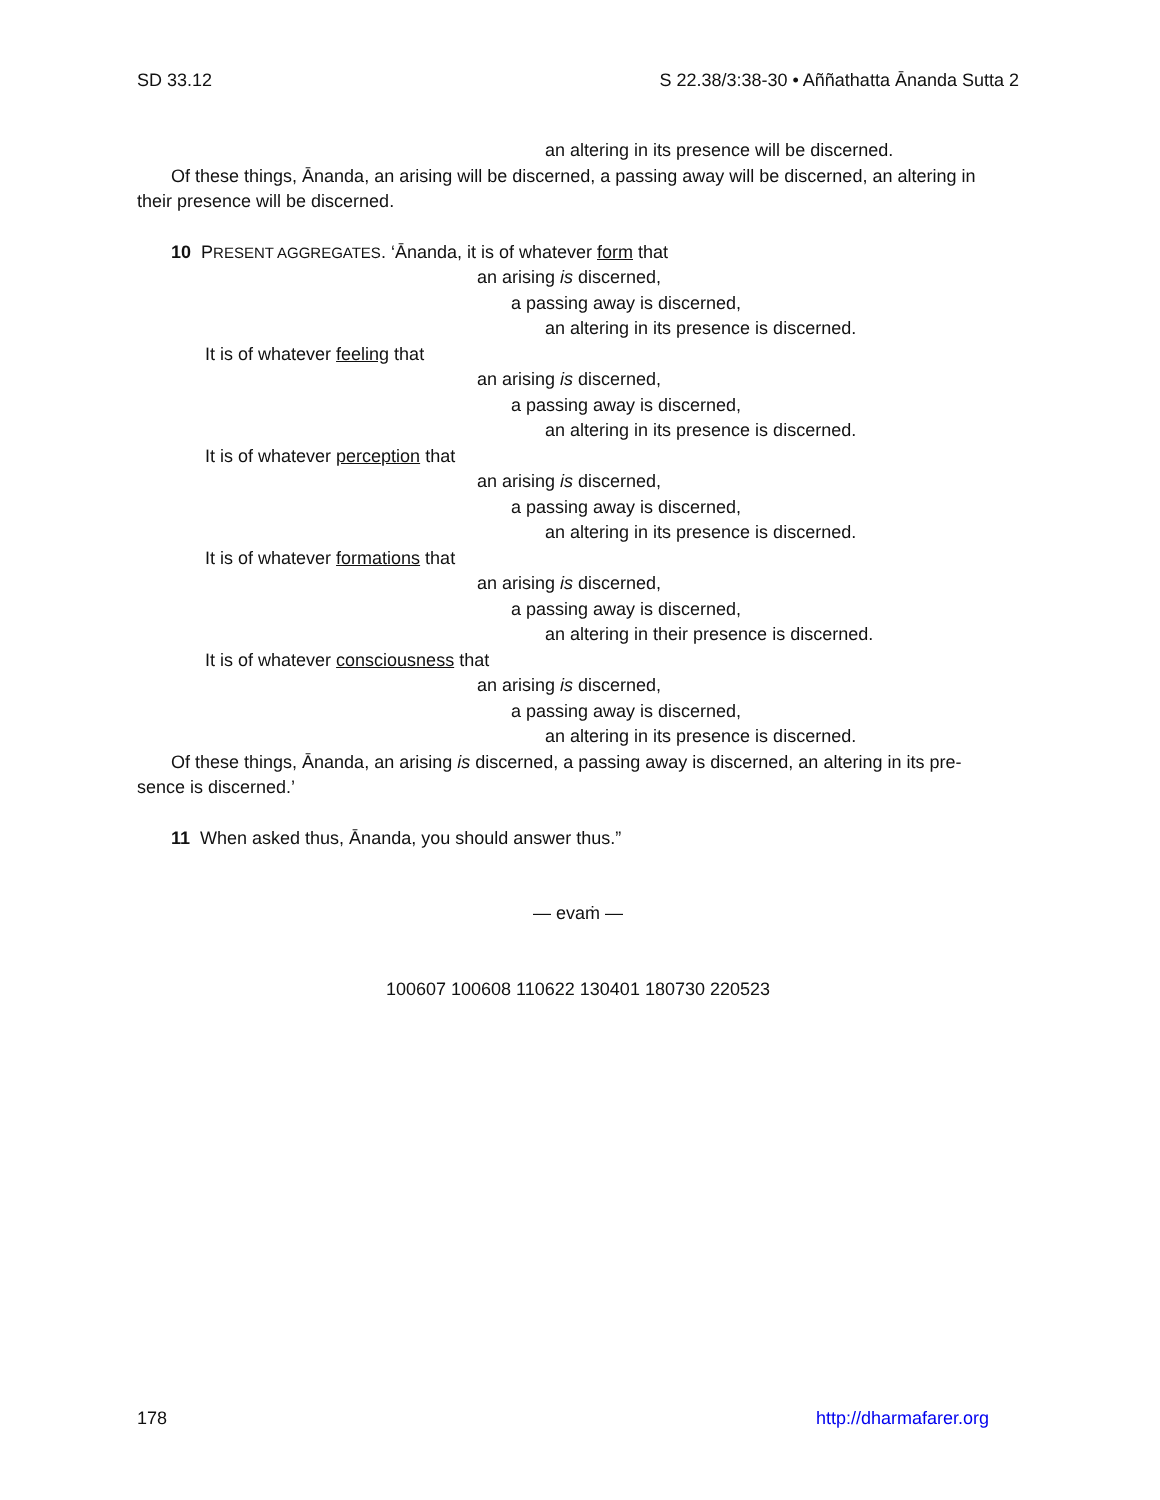SD 33.12 S 22.38/3:38-30 • Aññathatta Ānanda Sutta 2
an altering in its presence will be discerned.
Of these things, Ānanda, an arising will be discerned, a passing away will be discerned, an altering in
their presence will be discerned.
10 PRESENT AGGREGATES. ‘Ānanda, it is of whatever form that
an arising is discerned,
a passing away is discerned,
an altering in its presence is discerned.
It is of whatever feeling that
an arising is discerned,
a passing away is discerned,
an altering in its presence is discerned.
It is of whatever perception that
an arising is discerned,
a passing away is discerned,
an altering in its presence is discerned.
It is of whatever formations that
an arising is discerned,
a passing away is discerned,
an altering in their presence is discerned.
It is of whatever consciousness that
an arising is discerned,
a passing away is discerned,
an altering in its presence is discerned.
Of these things, Ānanda, an arising is discerned, a passing away is discerned, an altering in its pre-
sence is discerned.’
11 When asked thus, Ānanda, you should answer thus.”
— evaṁ —
100607 100608 110622 130401 180730 220523
178 http://dharmafarer.org